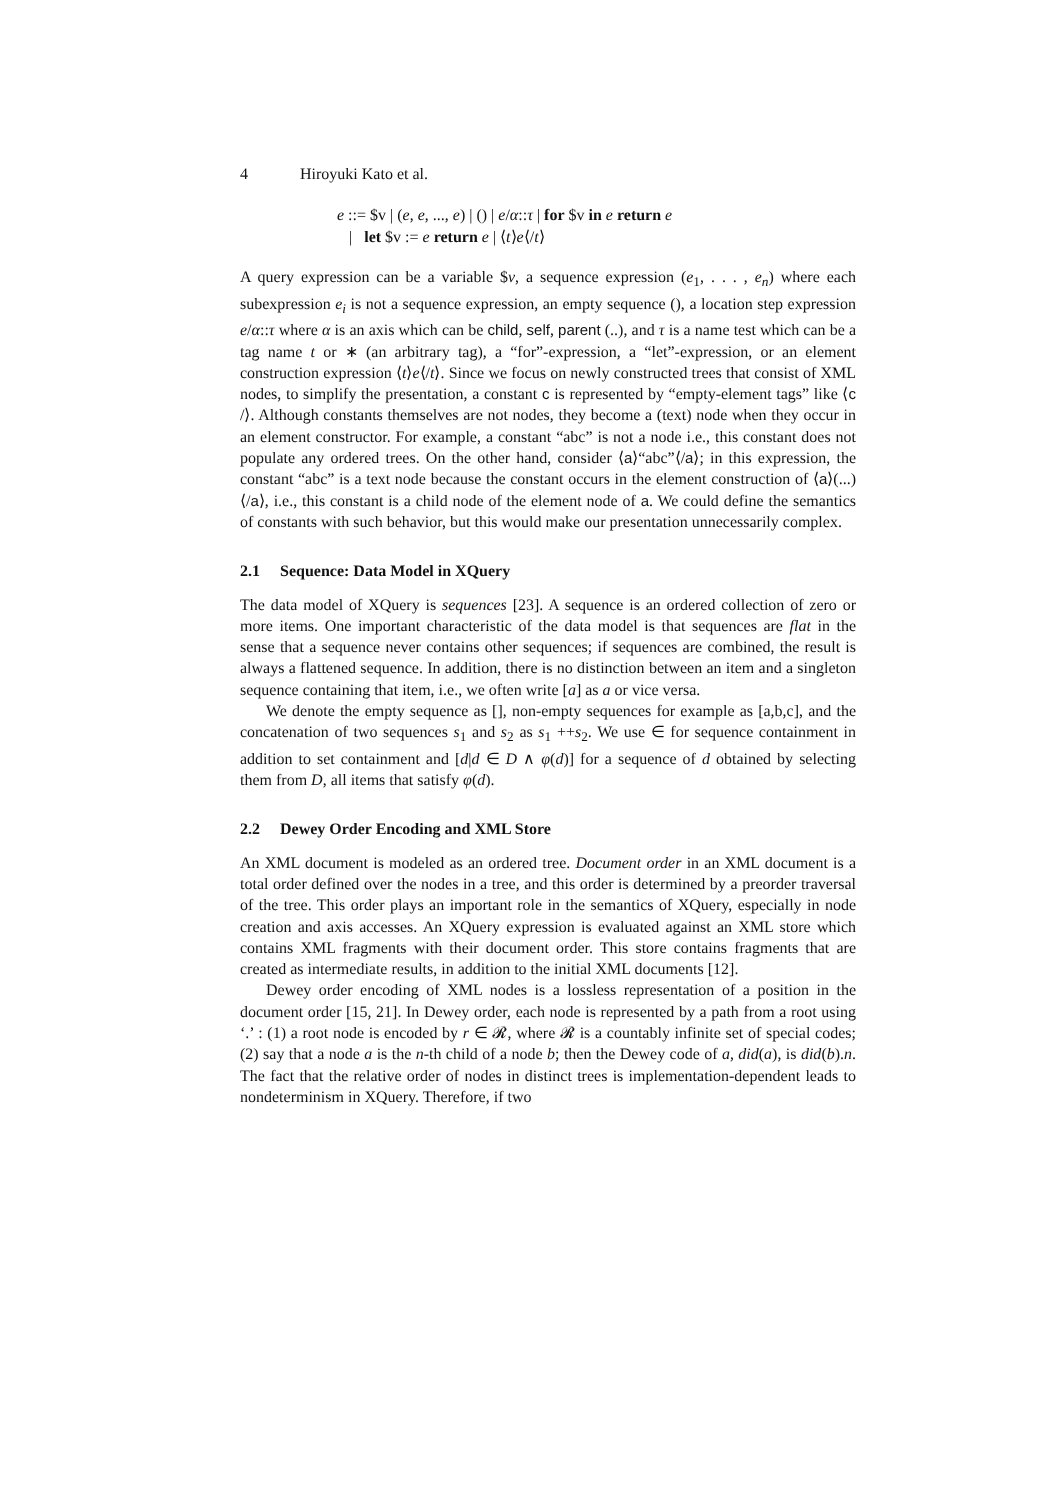4 Hiroyuki Kato et al.
e ::= $v | (e, e, ..., e) | () | e/α::τ | for $v in e return e
| let $v := e return e | ⟨t⟩e⟨/t⟩
A query expression can be a variable $v, a sequence expression (e<sub>1</sub>, . . . , e<sub>n</sub>) where each subexpression e<sub>i</sub> is not a sequence expression, an empty sequence (), a location step expression e/α::τ where α is an axis which can be child, self, parent (..), and τ is a name test which can be a tag name t or ∗ (an arbitrary tag), a “for”-expression, a “let”-expression, or an element construction expression ⟨t⟩e⟨/t⟩. Since we focus on newly constructed trees that consist of XML nodes, to simplify the presentation, a constant c is represented by “empty-element tags” like ⟨c /⟩. Although constants themselves are not nodes, they become a (text) node when they occur in an element constructor. For example, a constant “abc” is not a node i.e., this constant does not populate any ordered trees. On the other hand, consider ⟨a⟩“abc”⟨/a⟩; in this expression, the constant “abc” is a text node because the constant occurs in the element construction of ⟨a⟩(...)⟨/a⟩, i.e., this constant is a child node of the element node of a. We could define the semantics of constants with such behavior, but this would make our presentation unnecessarily complex.
2.1 Sequence: Data Model in XQuery
The data model of XQuery is sequences [23]. A sequence is an ordered collection of zero or more items. One important characteristic of the data model is that sequences are flat in the sense that a sequence never contains other sequences; if sequences are combined, the result is always a flattened sequence. In addition, there is no distinction between an item and a singleton sequence containing that item, i.e., we often write [a] as a or vice versa.
We denote the empty sequence as [], non-empty sequences for example as [a,b,c], and the concatenation of two sequences s<sub>1</sub> and s<sub>2</sub> as s<sub>1</sub> ++s<sub>2</sub>. We use ∈ for sequence containment in addition to set containment and [d|d ∈ D ∧ φ(d)] for a sequence of d obtained by selecting them from D, all items that satisfy φ(d).
2.2 Dewey Order Encoding and XML Store
An XML document is modeled as an ordered tree. Document order in an XML document is a total order defined over the nodes in a tree, and this order is determined by a preorder traversal of the tree. This order plays an important role in the semantics of XQuery, especially in node creation and axis accesses. An XQuery expression is evaluated against an XML store which contains XML fragments with their document order. This store contains fragments that are created as intermediate results, in addition to the initial XML documents [12].
Dewey order encoding of XML nodes is a lossless representation of a position in the document order [15, 21]. In Dewey order, each node is represented by a path from a root using ‘.’ : (1) a root node is encoded by r ∈ 𝓡, where 𝓡 is a countably infinite set of special codes; (2) say that a node a is the n-th child of a node b; then the Dewey code of a, did(a), is did(b).n. The fact that the relative order of nodes in distinct trees is implementation-dependent leads to nondeterminism in XQuery. Therefore, if two